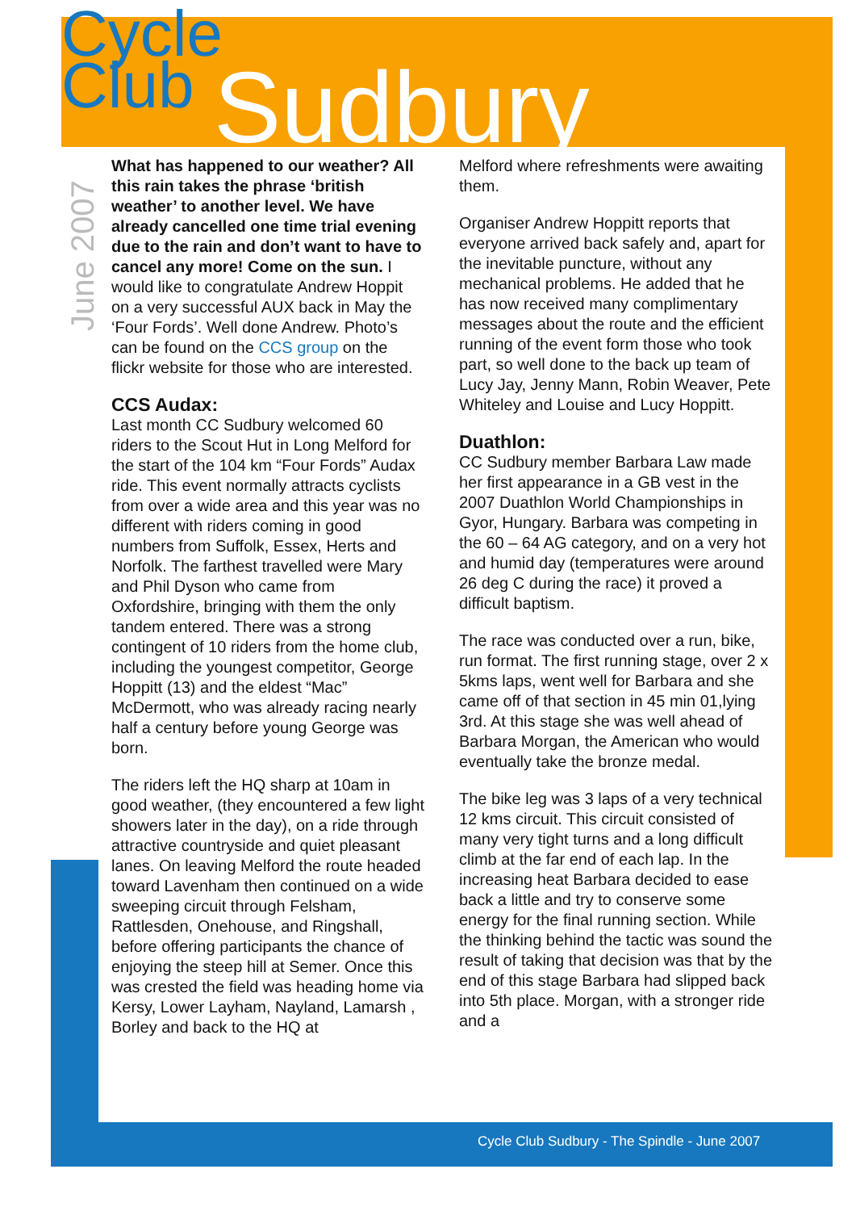Cycle
Club
Sudbury
June 2007
What has happened to our weather? All this rain takes the phrase ‘british weather’ to another level. We have already cancelled one time trial evening due to the rain and don’t want to have to cancel any more! Come on the sun. I would like to congratulate Andrew Hoppit on a very successful AUX back in May the ‘Four Fords’. Well done Andrew. Photo’s can be found on the CCS group on the flickr website for those who are interested.
CCS Audax:
Last month CC Sudbury welcomed 60 riders to the Scout Hut in Long Melford for the start of the 104 km “Four Fords” Audax ride. This event normally attracts cyclists from over a wide area and this year was no different with riders coming in good numbers from Suffolk, Essex, Herts and Norfolk. The farthest travelled were Mary and Phil Dyson who came from Oxfordshire, bringing with them the only tandem entered. There was a strong contingent of 10 riders from the home club, including the youngest competitor, George Hoppitt (13) and the eldest “Mac” McDermott, who was already racing nearly half a century before young George was born.
The riders left the HQ sharp at 10am in good weather, (they encountered a few light showers later in the day), on a ride through attractive countryside and quiet pleasant lanes. On leaving Melford the route headed toward Lavenham then continued on a wide sweeping circuit through Felsham, Rattlesden, Onehouse, and Ringshall, before offering participants the chance of enjoying the steep hill at Semer. Once this was crested the field was heading home via Kersy, Lower Layham, Nayland, Lamarsh , Borley and back to the HQ at
Melford where refreshments were awaiting them.
Organiser Andrew Hoppitt reports that everyone arrived back safely and, apart for the inevitable puncture, without any mechanical problems. He added that he has now received many complimentary messages about the route and the efficient running of the event form those who took part, so well done to the back up team of Lucy Jay, Jenny Mann, Robin Weaver, Pete Whiteley and Louise and Lucy Hoppitt.
Duathlon:
CC Sudbury member Barbara Law made her first appearance in a GB vest in the 2007 Duathlon World Championships in Gyor, Hungary. Barbara was competing in the 60 – 64 AG category, and on a very hot and humid day (temperatures were around 26 deg C during the race) it proved a difficult baptism.
The race was conducted over a run, bike, run format. The first running stage, over 2 x 5kms laps, went well for Barbara and she came off of that section in 45 min 01,lying 3rd. At this stage she was well ahead of Barbara Morgan, the American who would eventually take the bronze medal.
The bike leg was 3 laps of a very technical 12 kms circuit. This circuit consisted of many very tight turns and a long difficult climb at the far end of each lap. In the increasing heat Barbara decided to ease back a little and try to conserve some energy for the final running section. While the thinking behind the tactic was sound the result of taking that decision was that by the end of this stage Barbara had slipped back into 5th place. Morgan, with a stronger ride and a
Cycle Club Sudbury - The Spindle - June 2007